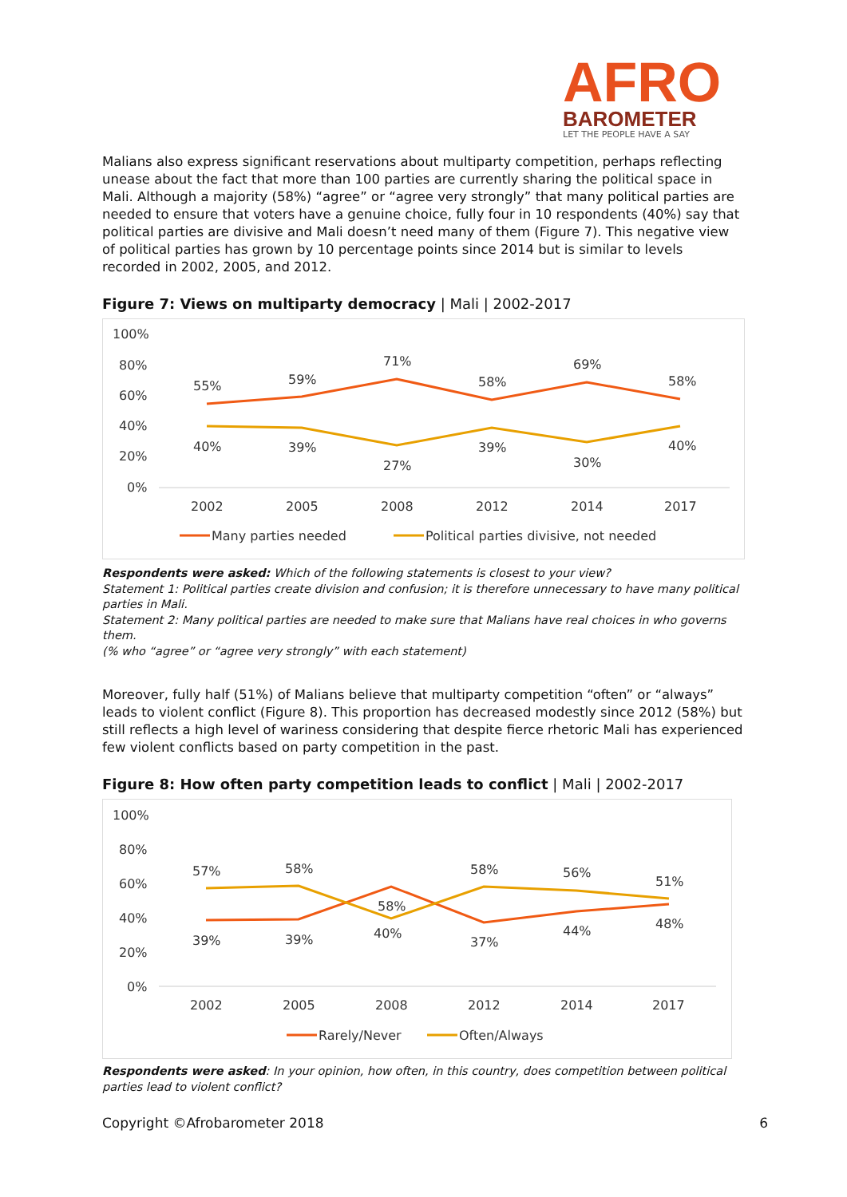AFRO
BAROMETER
LET THE PEOPLE HAVE A SAY
Malians also express significant reservations about multiparty competition, perhaps reflecting unease about the fact that more than 100 parties are currently sharing the political space in Mali. Although a majority (58%) “agree” or “agree very strongly” that many political parties are needed to ensure that voters have a genuine choice, fully four in 10 respondents (40%) say that political parties are divisive and Mali doesn’t need many of them (Figure 7). This negative view of political parties has grown by 10 percentage points since 2014 but is similar to levels recorded in 2002, 2005, and 2012.
Figure 7: Views on multiparty democracy | Mali | 2002-2017
100%
80%
60%
40%
20%
0%
2002
2005
2008
2012
2014
2017
55%
59%
71%
58%
69%
58%
40%
39%
27%
39%
30%
40%
Many parties needed
Political parties divisive, not needed
Respondents were asked: Which of the following statements is closest to your view?
Statement 1: Political parties create division and confusion; it is therefore unnecessary to have many political parties in Mali.
Statement 2: Many political parties are needed to make sure that Malians have real choices in who governs them.
(% who “agree” or “agree very strongly” with each statement)
Moreover, fully half (51%) of Malians believe that multiparty competition “often” or “always” leads to violent conflict (Figure 8). This proportion has decreased modestly since 2012 (58%) but still reflects a high level of wariness considering that despite fierce rhetoric Mali has experienced few violent conflicts based on party competition in the past.
Figure 8: How often party competition leads to conflict | Mali | 2002-2017
100%
80%
60%
40%
20%
0%
2002
2005
2008
2012
2014
2017
57%
58%
58%
58%
56%
51%
39%
39%
40%
37%
44%
48%
Rarely/Never
Often/Always
Respondents were asked: In your opinion, how often, in this country, does competition between political parties lead to violent conflict?
Copyright ©Afrobarometer 2018 6